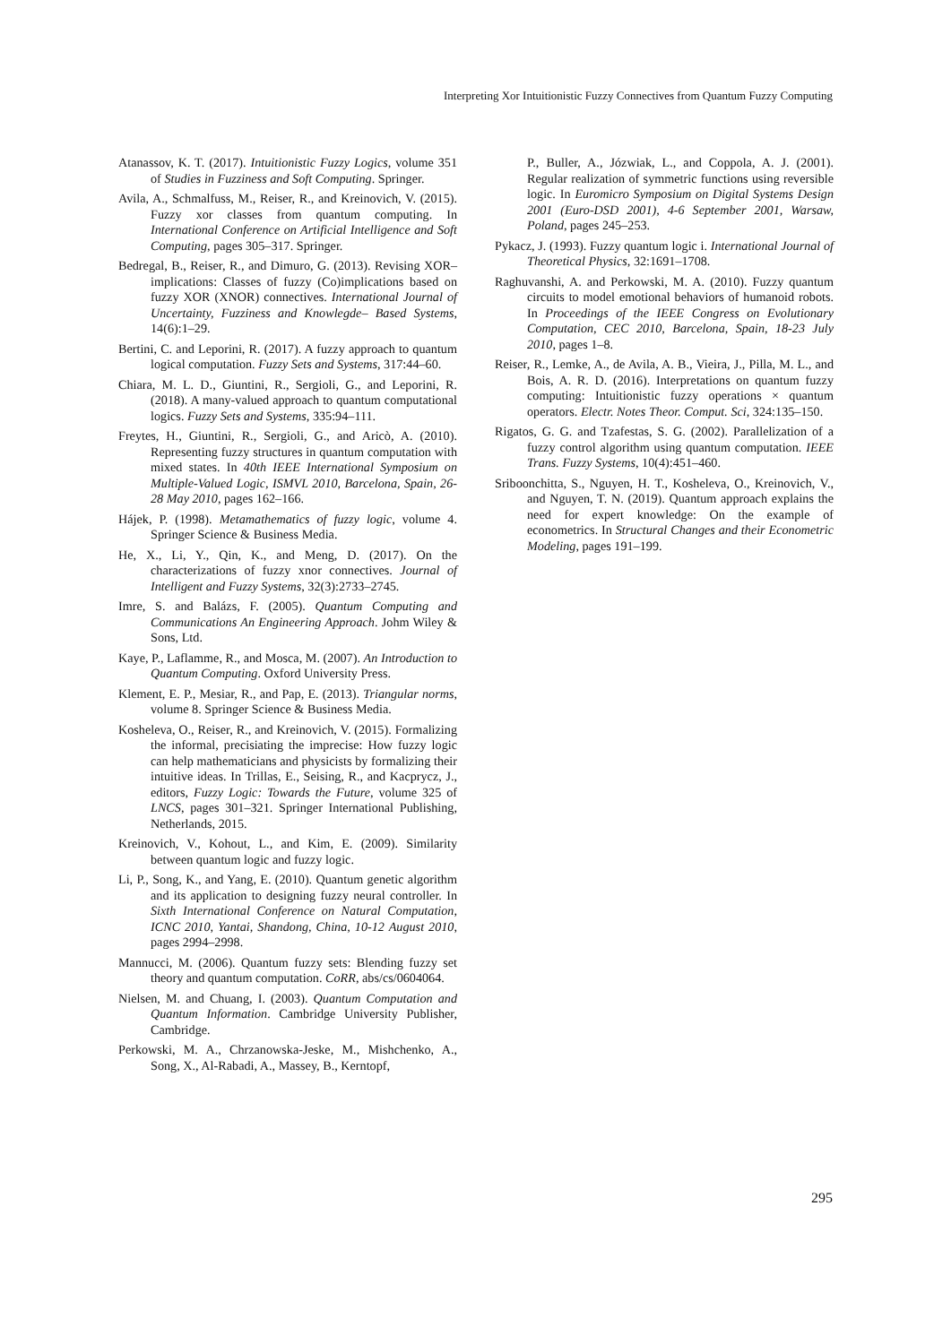Interpreting Xor Intuitionistic Fuzzy Connectives from Quantum Fuzzy Computing
Atanassov, K. T. (2017). Intuitionistic Fuzzy Logics, volume 351 of Studies in Fuzziness and Soft Computing. Springer.
Avila, A., Schmalfuss, M., Reiser, R., and Kreinovich, V. (2015). Fuzzy xor classes from quantum computing. In International Conference on Artificial Intelligence and Soft Computing, pages 305–317. Springer.
Bedregal, B., Reiser, R., and Dimuro, G. (2013). Revising XOR–implications: Classes of fuzzy (Co)implications based on fuzzy XOR (XNOR) connectives. International Journal of Uncertainty, Fuzziness and Knowlegde– Based Systems, 14(6):1–29.
Bertini, C. and Leporini, R. (2017). A fuzzy approach to quantum logical computation. Fuzzy Sets and Systems, 317:44–60.
Chiara, M. L. D., Giuntini, R., Sergioli, G., and Leporini, R. (2018). A many-valued approach to quantum computational logics. Fuzzy Sets and Systems, 335:94–111.
Freytes, H., Giuntini, R., Sergioli, G., and Aricò, A. (2010). Representing fuzzy structures in quantum computation with mixed states. In 40th IEEE International Symposium on Multiple-Valued Logic, ISMVL 2010, Barcelona, Spain, 26-28 May 2010, pages 162–166.
Hájek, P. (1998). Metamathematics of fuzzy logic, volume 4. Springer Science & Business Media.
He, X., Li, Y., Qin, K., and Meng, D. (2017). On the characterizations of fuzzy xnor connectives. Journal of Intelligent and Fuzzy Systems, 32(3):2733–2745.
Imre, S. and Balázs, F. (2005). Quantum Computing and Communications An Engineering Approach. Johm Wiley & Sons, Ltd.
Kaye, P., Laflamme, R., and Mosca, M. (2007). An Introduction to Quantum Computing. Oxford University Press.
Klement, E. P., Mesiar, R., and Pap, E. (2013). Triangular norms, volume 8. Springer Science & Business Media.
Kosheleva, O., Reiser, R., and Kreinovich, V. (2015). Formalizing the informal, precisiating the imprecise: How fuzzy logic can help mathematicians and physicists by formalizing their intuitive ideas. In Trillas, E., Seising, R., and Kacprycz, J., editors, Fuzzy Logic: Towards the Future, volume 325 of LNCS, pages 301–321. Springer International Publishing, Netherlands, 2015.
Kreinovich, V., Kohout, L., and Kim, E. (2009). Similarity between quantum logic and fuzzy logic.
Li, P., Song, K., and Yang, E. (2010). Quantum genetic algorithm and its application to designing fuzzy neural controller. In Sixth International Conference on Natural Computation, ICNC 2010, Yantai, Shandong, China, 10-12 August 2010, pages 2994–2998.
Mannucci, M. (2006). Quantum fuzzy sets: Blending fuzzy set theory and quantum computation. CoRR, abs/cs/0604064.
Nielsen, M. and Chuang, I. (2003). Quantum Computation and Quantum Information. Cambridge University Publisher, Cambridge.
Perkowski, M. A., Chrzanowska-Jeske, M., Mishchenko, A., Song, X., Al-Rabadi, A., Massey, B., Kerntopf,
P., Buller, A., Józwiak, L., and Coppola, A. J. (2001). Regular realization of symmetric functions using reversible logic. In Euromicro Symposium on Digital Systems Design 2001 (Euro-DSD 2001), 4-6 September 2001, Warsaw, Poland, pages 245–253.
Pykacz, J. (1993). Fuzzy quantum logic i. International Journal of Theoretical Physics, 32:1691–1708.
Raghuvanshi, A. and Perkowski, M. A. (2010). Fuzzy quantum circuits to model emotional behaviors of humanoid robots. In Proceedings of the IEEE Congress on Evolutionary Computation, CEC 2010, Barcelona, Spain, 18-23 July 2010, pages 1–8.
Reiser, R., Lemke, A., de Avila, A. B., Vieira, J., Pilla, M. L., and Bois, A. R. D. (2016). Interpretations on quantum fuzzy computing: Intuitionistic fuzzy operations × quantum operators. Electr. Notes Theor. Comput. Sci, 324:135–150.
Rigatos, G. G. and Tzafestas, S. G. (2002). Parallelization of a fuzzy control algorithm using quantum computation. IEEE Trans. Fuzzy Systems, 10(4):451–460.
Sriboonchitta, S., Nguyen, H. T., Kosheleva, O., Kreinovich, V., and Nguyen, T. N. (2019). Quantum approach explains the need for expert knowledge: On the example of econometrics. In Structural Changes and their Econometric Modeling, pages 191–199.
295